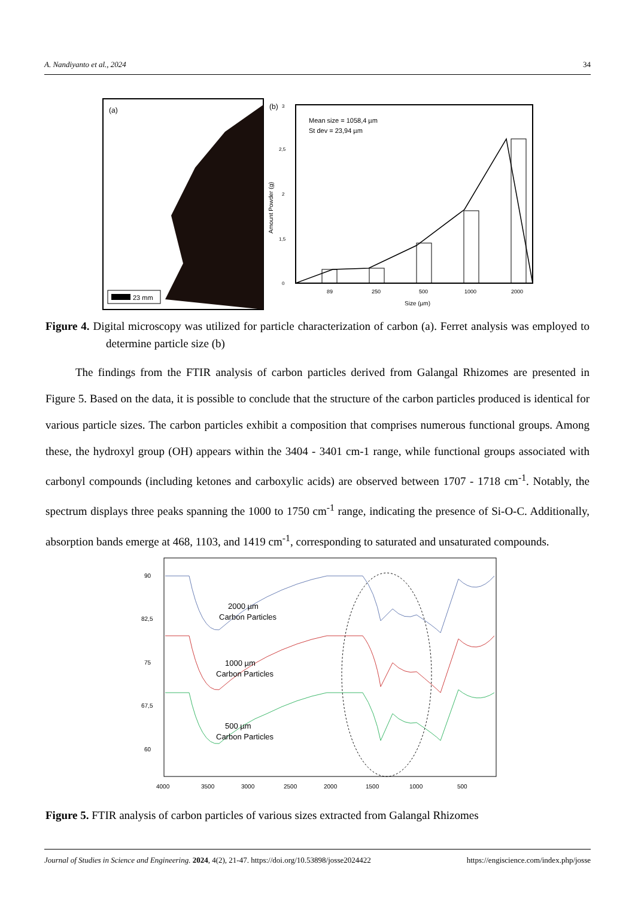A. Nandiyanto et al., 2024 34
(a)
23 mm
(b)
Mean size = 1058,4 µm
St dev = 23,94 µm
89
250
500
1000
2000
Size (µm)
3
2,5
2
1,5
0
Amount Powder (g)
Figure 4. Digital microscopy was utilized for particle characterization of carbon (a). Ferret analysis was employed to determine particle size (b)
The findings from the FTIR analysis of carbon particles derived from Galangal Rhizomes are presented in Figure 5. Based on the data, it is possible to conclude that the structure of the carbon particles produced is identical for various particle sizes. The carbon particles exhibit a composition that comprises numerous functional groups. Among these, the hydroxyl group (OH) appears within the 3404 - 3401 cm-1 range, while functional groups associated with carbonyl compounds (including ketones and carboxylic acids) are observed between 1707 - 1718 cm<sup>-1</sup>. Notably, the spectrum displays three peaks spanning the 1000 to 1750 cm<sup>-1</sup> range, indicating the presence of Si-O-C. Additionally, absorption bands emerge at 468, 1103, and 1419 cm<sup>-1</sup>, corresponding to saturated and unsaturated compounds.
2000 µm
Carbon Particles
1000 µm
Carbon Particles
500 µm
Carbon Particles
90
82,5
75
67,5
60
4000
3500
3000
2500
2000
1500
1000
500
Figure 5. FTIR analysis of carbon particles of various sizes extracted from Galangal Rhizomes
Journal of Studies in Science and Engineering. 2024, 4(2), 21-47. https://doi.org/10.53898/josse2024422 https://engiscience.com/index.php/josse